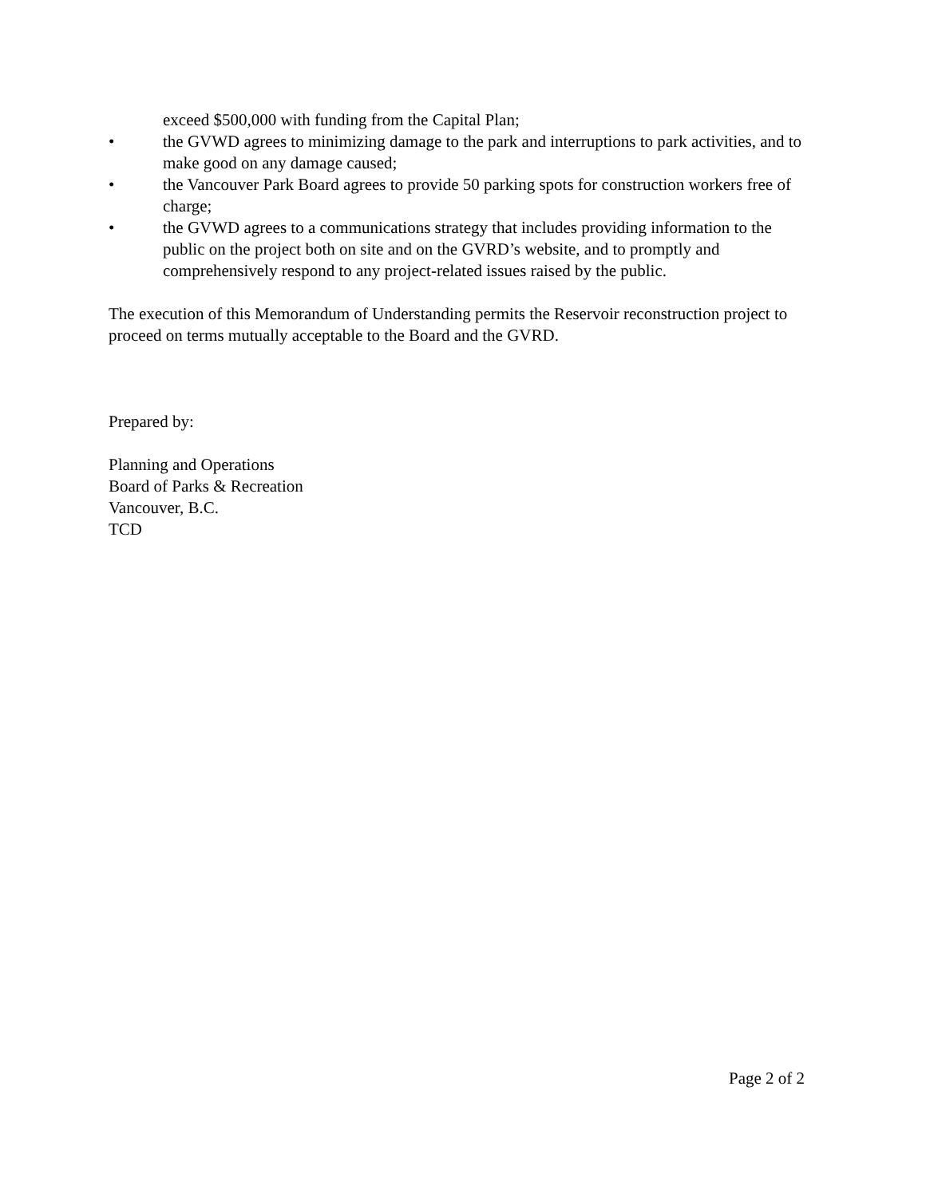exceed $500,000 with funding from the Capital Plan;
• the GVWD agrees to minimizing damage to the park and interruptions to park activities, and to make good on any damage caused;
• the Vancouver Park Board agrees to provide 50 parking spots for construction workers free of charge;
• the GVWD agrees to a communications strategy that includes providing information to the public on the project both on site and on the GVRD’s website, and to promptly and comprehensively respond to any project-related issues raised by the public.
The execution of this Memorandum of Understanding permits the Reservoir reconstruction project to proceed on terms mutually acceptable to the Board and the GVRD.
Prepared by:
Planning and Operations
Board of Parks & Recreation
Vancouver, B.C.
TCD
Page 2 of 2